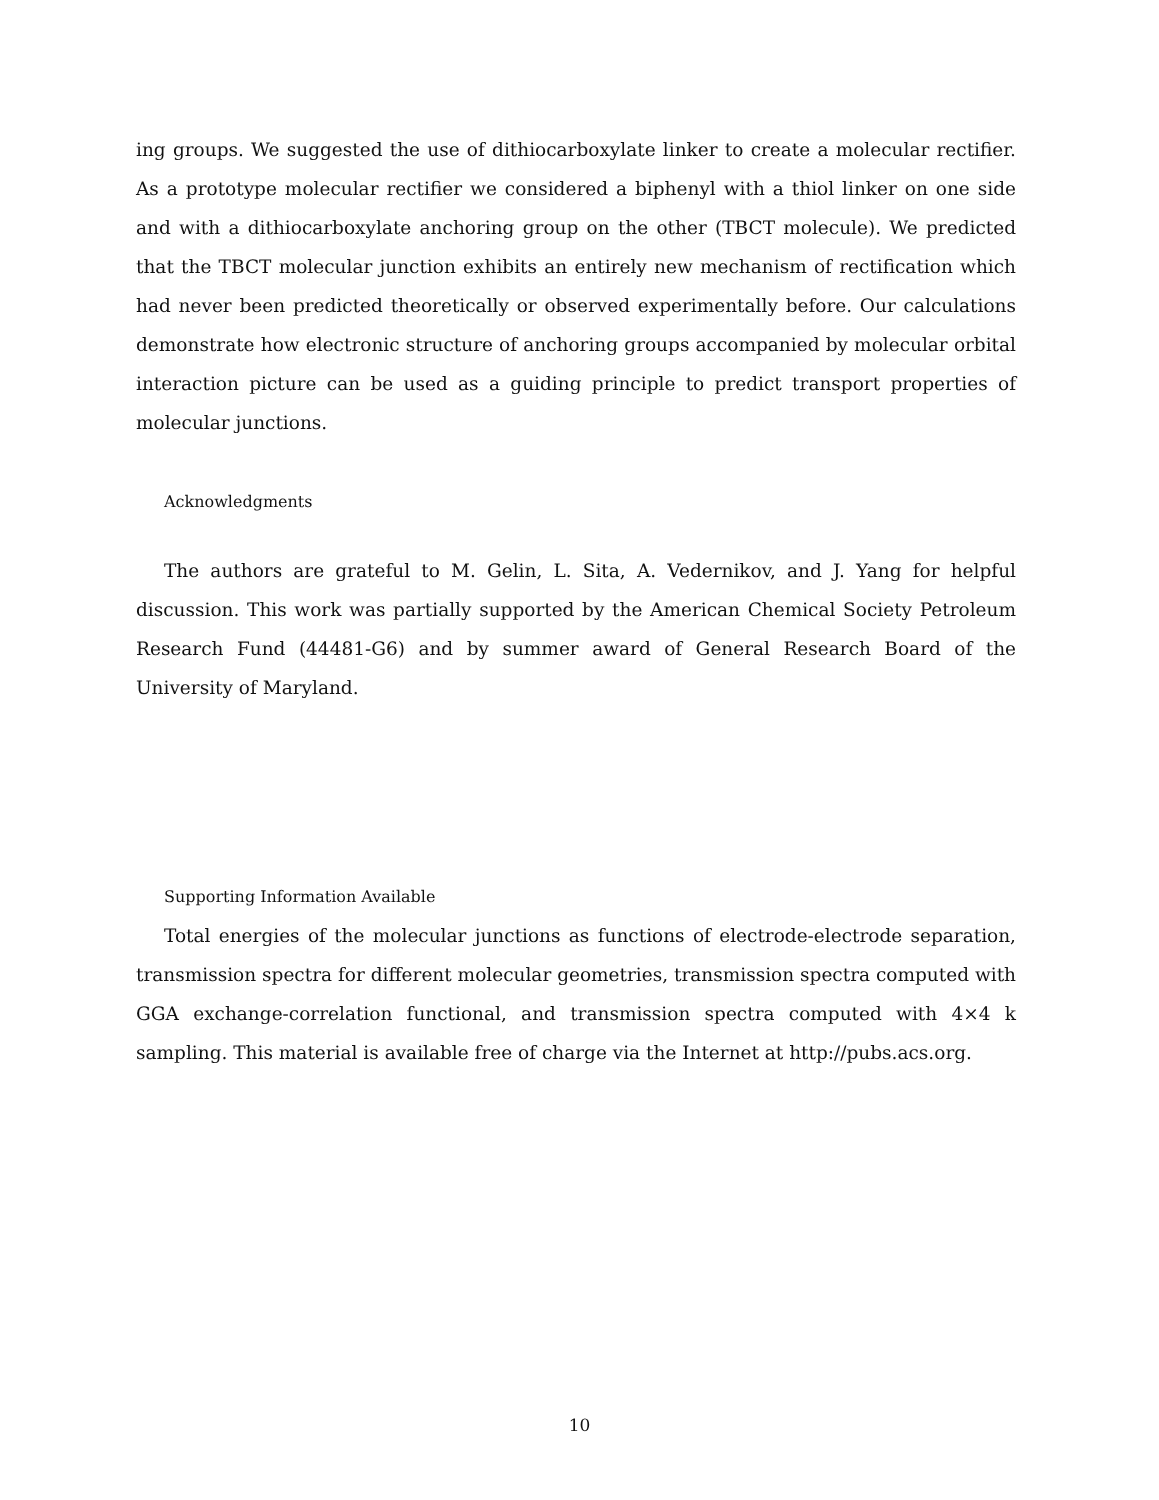ing groups. We suggested the use of dithiocarboxylate linker to create a molecular rectifier. As a prototype molecular rectifier we considered a biphenyl with a thiol linker on one side and with a dithiocarboxylate anchoring group on the other (TBCT molecule). We predicted that the TBCT molecular junction exhibits an entirely new mechanism of rectification which had never been predicted theoretically or observed experimentally before. Our calculations demonstrate how electronic structure of anchoring groups accompanied by molecular orbital interaction picture can be used as a guiding principle to predict transport properties of molecular junctions.
Acknowledgments
The authors are grateful to M. Gelin, L. Sita, A. Vedernikov, and J. Yang for helpful discussion. This work was partially supported by the American Chemical Society Petroleum Research Fund (44481-G6) and by summer award of General Research Board of the University of Maryland.
Supporting Information Available
Total energies of the molecular junctions as functions of electrode-electrode separation, transmission spectra for different molecular geometries, transmission spectra computed with GGA exchange-correlation functional, and transmission spectra computed with 4×4 k sampling. This material is available free of charge via the Internet at http://pubs.acs.org.
10